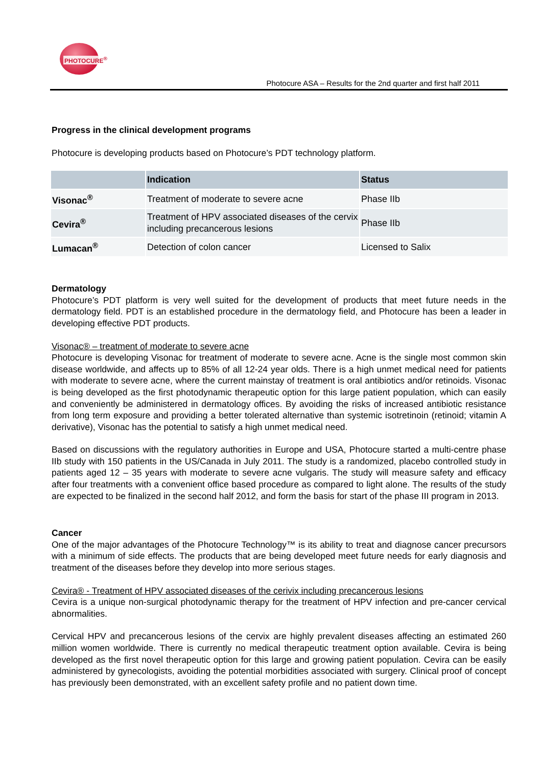PHOTOCURE<sup>®</sup>
Photocure ASA – Results for the 2nd quarter and first half 2011
Progress in the clinical development programs
Photocure is developing products based on Photocure’s PDT technology platform.
| | Indication | Status |
| --- | --- | --- |
| Visonac<sup>®</sup> | Treatment of moderate to severe acne | Phase IIb |
| Cevira<sup>®</sup> | Treatment of HPV associated diseases of the cervix including precancerous lesions | Phase IIb |
| Lumacan<sup>®</sup> | Detection of colon cancer | Licensed to Salix |
Dermatology
Photocure’s PDT platform is very well suited for the development of products that meet future needs in the dermatology field. PDT is an established procedure in the dermatology field, and Photocure has been a leader in developing effective PDT products.
Visonac® – treatment of moderate to severe acne
Photocure is developing Visonac for treatment of moderate to severe acne. Acne is the single most common skin disease worldwide, and affects up to 85% of all 12-24 year olds. There is a high unmet medical need for patients with moderate to severe acne, where the current mainstay of treatment is oral antibiotics and/or retinoids. Visonac is being developed as the first photodynamic therapeutic option for this large patient population, which can easily and conveniently be administered in dermatology offices. By avoiding the risks of increased antibiotic resistance from long term exposure and providing a better tolerated alternative than systemic isotretinoin (retinoid; vitamin A derivative), Visonac has the potential to satisfy a high unmet medical need.
Based on discussions with the regulatory authorities in Europe and USA, Photocure started a multi-centre phase IIb study with 150 patients in the US/Canada in July 2011. The study is a randomized, placebo controlled study in patients aged 12 – 35 years with moderate to severe acne vulgaris. The study will measure safety and efficacy after four treatments with a convenient office based procedure as compared to light alone. The results of the study are expected to be finalized in the second half 2012, and form the basis for start of the phase III program in 2013.
Cancer
One of the major advantages of the Photocure Technology™ is its ability to treat and diagnose cancer precursors with a minimum of side effects. The products that are being developed meet future needs for early diagnosis and treatment of the diseases before they develop into more serious stages.
Cevira® - Treatment of HPV associated diseases of the cerivix including precancerous lesions
Cevira is a unique non-surgical photodynamic therapy for the treatment of HPV infection and pre-cancer cervical abnormalities.
Cervical HPV and precancerous lesions of the cervix are highly prevalent diseases affecting an estimated 260 million women worldwide. There is currently no medical therapeutic treatment option available. Cevira is being developed as the first novel therapeutic option for this large and growing patient population. Cevira can be easily administered by gynecologists, avoiding the potential morbidities associated with surgery. Clinical proof of concept has previously been demonstrated, with an excellent safety profile and no patient down time.